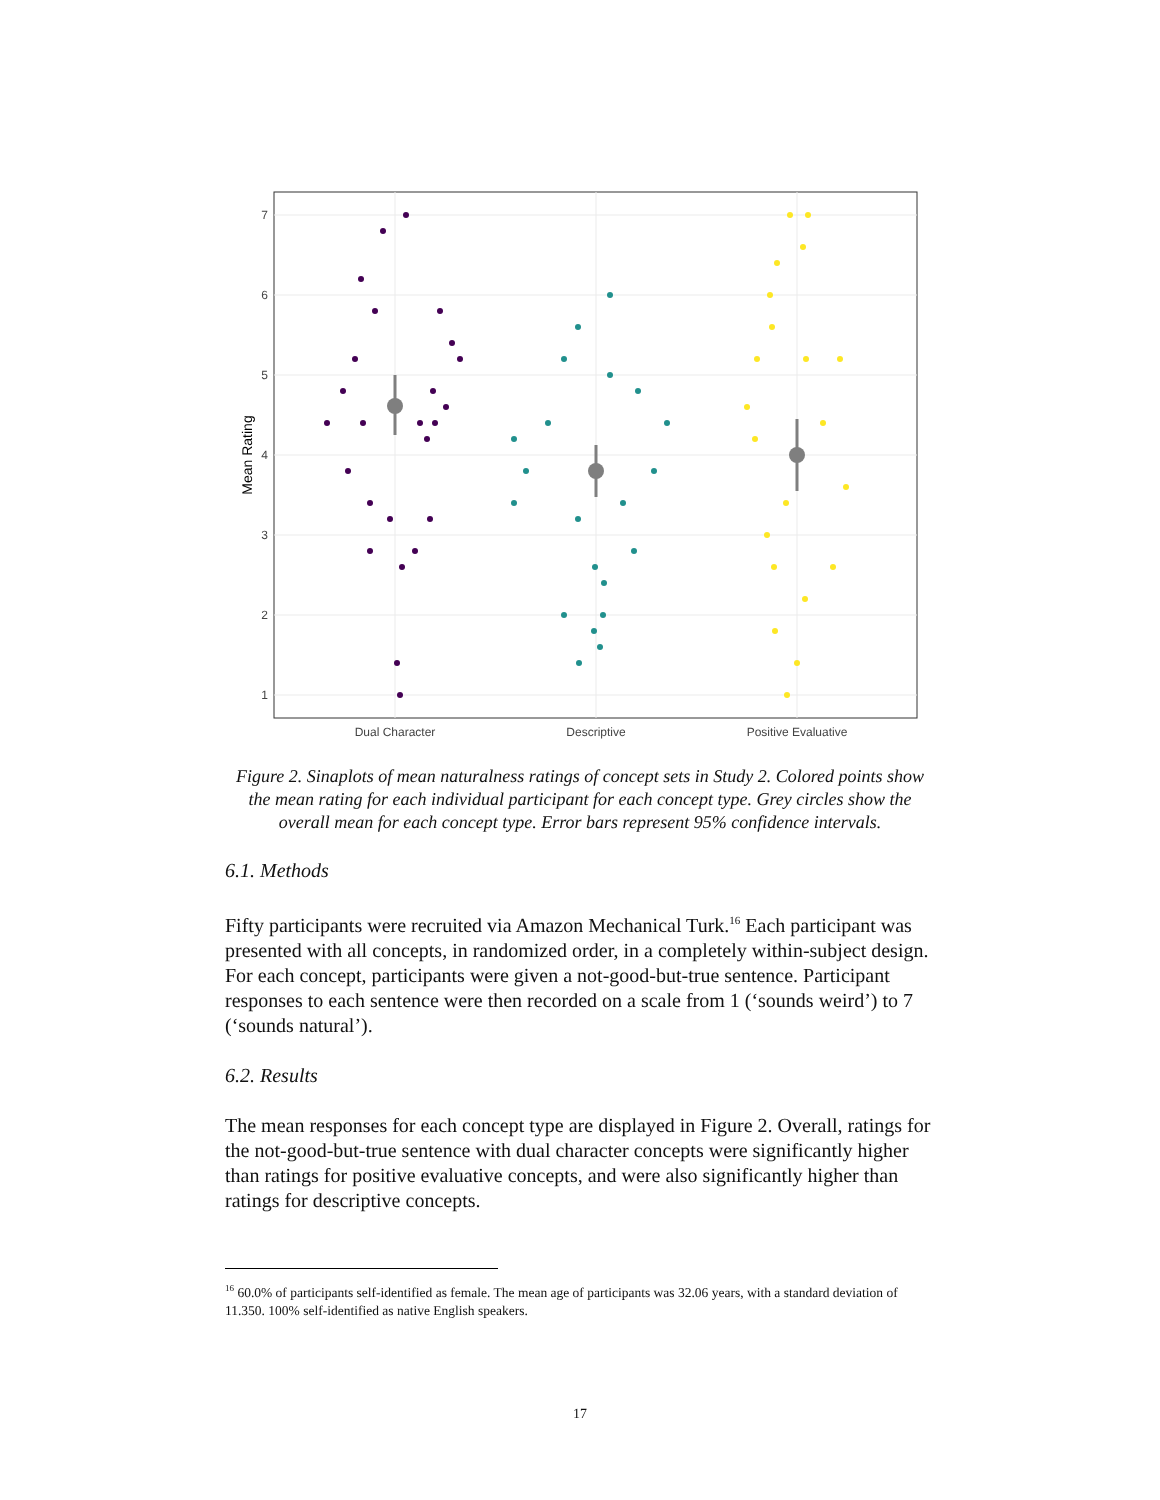7
6
5
4
3
2
1
Mean Rating
Dual Character
Descriptive
Positive Evaluative
Figure 2. Sinaplots of mean naturalness ratings of concept sets in Study 2. Colored points show the mean rating for each individual participant for each concept type. Grey circles show the overall mean for each concept type. Error bars represent 95% confidence intervals.
6.1. Methods
Fifty participants were recruited via Amazon Mechanical Turk.<sup>16</sup> Each participant was presented with all concepts, in randomized order, in a completely within-subject design. For each concept, participants were given a not-good-but-true sentence. Participant responses to each sentence were then recorded on a scale from 1 (‘sounds weird’) to 7 (‘sounds natural’).
6.2. Results
The mean responses for each concept type are displayed in Figure 2. Overall, ratings for the not-good-but-true sentence with dual character concepts were significantly higher than ratings for positive evaluative concepts, and were also significantly higher than ratings for descriptive concepts.
<sup>16</sup> 60.0% of participants self-identified as female. The mean age of participants was 32.06 years, with a standard deviation of 11.350. 100% self-identified as native English speakers.
17